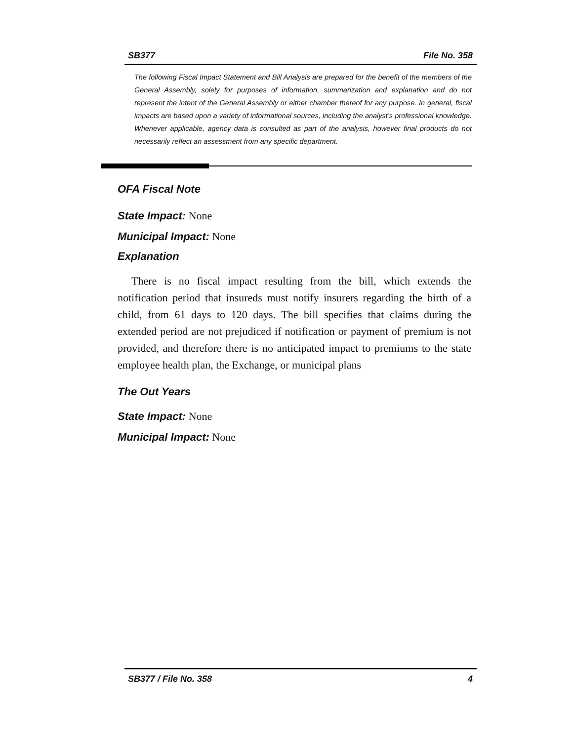SB377 File No. 358
The following Fiscal Impact Statement and Bill Analysis are prepared for the benefit of the members of the General Assembly, solely for purposes of information, summarization and explanation and do not represent the intent of the General Assembly or either chamber thereof for any purpose. In general, fiscal impacts are based upon a variety of informational sources, including the analyst’s professional knowledge. Whenever applicable, agency data is consulted as part of the analysis, however final products do not necessarily reflect an assessment from any specific department.
OFA Fiscal Note
State Impact: None
Municipal Impact: None
Explanation
There is no fiscal impact resulting from the bill, which extends the notification period that insureds must notify insurers regarding the birth of a child, from 61 days to 120 days. The bill specifies that claims during the extended period are not prejudiced if notification or payment of premium is not provided, and therefore there is no anticipated impact to premiums to the state employee health plan, the Exchange, or municipal plans
The Out Years
State Impact: None
Municipal Impact: None
SB377 / File No. 358 4